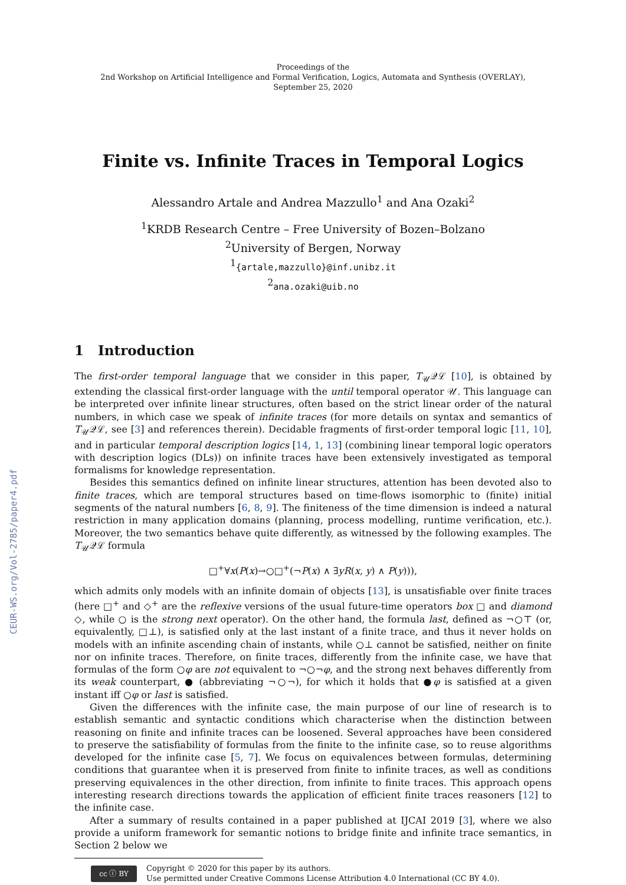CEUR-WS.org/Vol-2785/paper4.pdf
Proceedings of the
2nd Workshop on Artificial Intelligence and Formal Verification, Logics, Automata and Synthesis (OVERLAY),
September 25, 2020
Finite vs. Infinite Traces in Temporal Logics
Alessandro Artale and Andrea Mazzullo<sup>1</sup> and Ana Ozaki<sup>2</sup>
<sup>1</sup> KRDB Research Centre – Free University of Bozen–Bolzano
<sup>2</sup> University of Bergen, Norway
<sup>1</sup>{artale,mazzullo}@inf.unibz.it
<sup>2</sup> ana.ozaki@uib.no
1 Introduction
The first-order temporal language that we consider in this paper, T<sub>𝒰</sub>𝒬ℒ [10], is obtained by extending the classical first-order language with the until temporal operator 𝒰. This language can be interpreted over infinite linear structures, often based on the strict linear order of the natural numbers, in which case we speak of infinite traces (for more details on syntax and semantics of T<sub>𝒰</sub>𝒬ℒ, see [3] and references therein). Decidable fragments of first-order temporal logic [11, 10], and in particular temporal description logics [14, 1, 13] (combining linear temporal logic operators with description logics (DLs)) on infinite traces have been extensively investigated as temporal formalisms for knowledge representation.
Besides this semantics defined on infinite linear structures, attention has been devoted also to finite traces, which are temporal structures based on time-flows isomorphic to (finite) initial segments of the natural numbers [6, 8, 9]. The finiteness of the time dimension is indeed a natural restriction in many application domains (planning, process modelling, runtime verification, etc.). Moreover, the two semantics behave quite differently, as witnessed by the following examples. The T<sub>𝒰</sub>𝒬ℒ formula
□<sup>+</sup>∀x(P(x)→○□<sup>+</sup>(¬P(x) ∧ ∃yR(x, y) ∧ P(y))),
which admits only models with an infinite domain of objects [13], is unsatisfiable over finite traces (here □<sup>+</sup> and ◇<sup>+</sup> are the reflexive versions of the usual future-time operators box □ and diamond ◇, while ○ is the strong next operator). On the other hand, the formula last, defined as ¬○⊤ (or, equivalently, □⊥), is satisfied only at the last instant of a finite trace, and thus it never holds on models with an infinite ascending chain of instants, while ○⊥ cannot be satisfied, neither on finite nor on infinite traces. Therefore, on finite traces, differently from the infinite case, we have that formulas of the form ○φ are not equivalent to ¬○¬φ, and the strong next behaves differently from its weak counterpart, ● (abbreviating ¬○¬), for which it holds that ●φ is satisfied at a given instant iff ○φ or last is satisfied.
Given the differences with the infinite case, the main purpose of our line of research is to establish semantic and syntactic conditions which characterise when the distinction between reasoning on finite and infinite traces can be loosened. Several approaches have been considered to preserve the satisfiability of formulas from the finite to the infinite case, so to reuse algorithms developed for the infinite case [5, 7]. We focus on equivalences between formulas, determining conditions that guarantee when it is preserved from finite to infinite traces, as well as conditions preserving equivalences in the other direction, from infinite to finite traces. This approach opens interesting research directions towards the application of efficient finite traces reasoners [12] to the infinite case.
After a summary of results contained in a paper published at IJCAI 2019 [3], where we also provide a uniform framework for semantic notions to bridge finite and infinite trace semantics, in Section 2 below we
cc ⓘ BY
Copyright © 2020 for this paper by its authors.
Use permitted under Creative Commons License Attribution 4.0 International (CC BY 4.0).